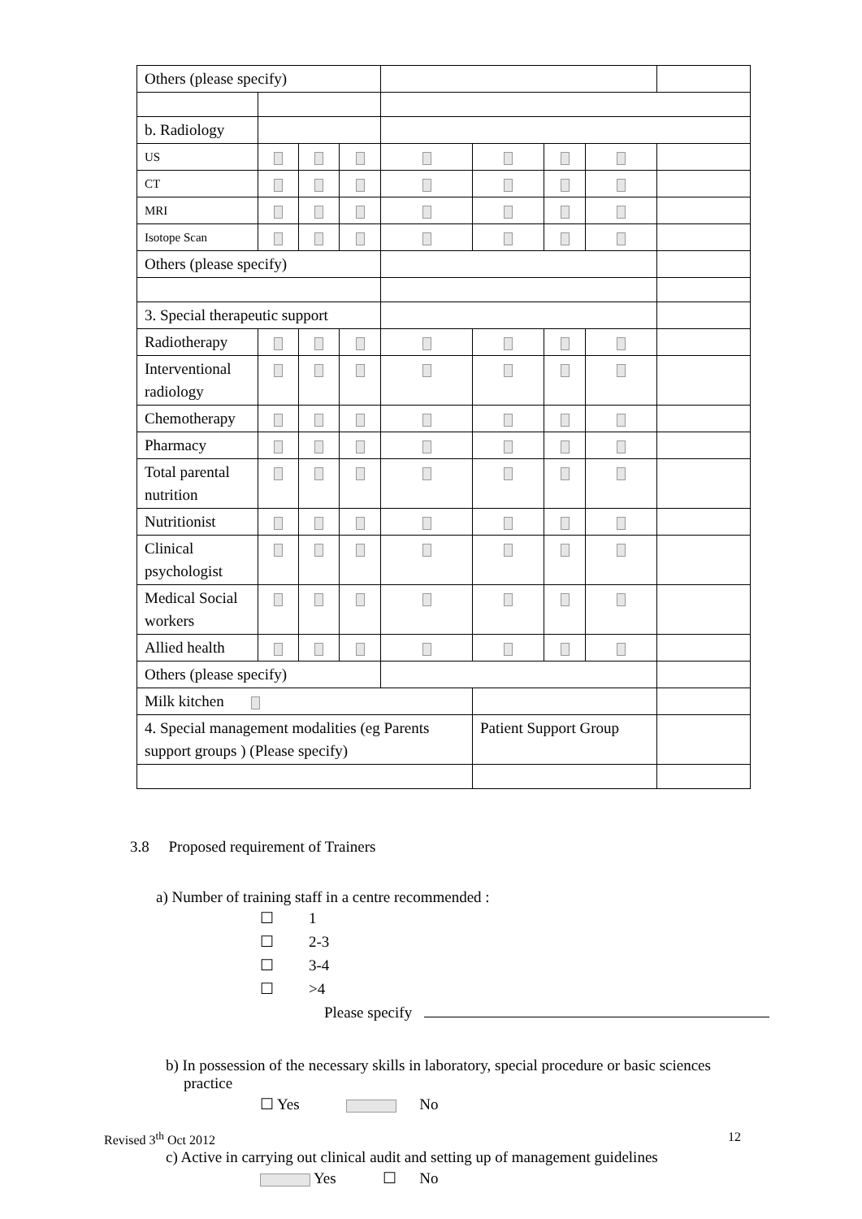| Others (please specify) | | | | | | | | |
| b. Radiology | | | | | | | | |
| US | | | | | | | | |
| CT | | | | | | | | |
| MRI | | | | | | | | |
| Isotope Scan | | | | | | | | |
| Others (please specify) | | | | | | | | |
| 3. Special therapeutic support | | | | | | | | |
| Radiotherapy | | | | | | | | |
| Interventional radiology | | | | | | | | |
| Chemotherapy | | | | | | | | |
| Pharmacy | | | | | | | | |
| Total parental nutrition | | | | | | | | |
| Nutritionist | | | | | | | | |
| Clinical psychologist | | | | | | | | |
| Medical Social workers | | | | | | | | |
| Allied health | | | | | | | | |
| Others (please specify) | | | | | | | | |
| Milk kitchen | | | | | | | | |
| 4. Special management modalities (eg Parents support groups ) (Please specify) | | | | | Patient Support Group | | | |
3.8 Proposed requirement of Trainers
a) Number of training staff in a centre recommended :
☐ 1
☐ 2-3
☐ 3-4
☐ >4
Please specify
b) In possession of the necessary skills in laboratory, special procedure or basic sciences practice
☐ Yes No
c) Active in carrying out clinical audit and setting up of management guidelines
Yes ☐ No
Revised 3<sup>th</sup> Oct 2012 12